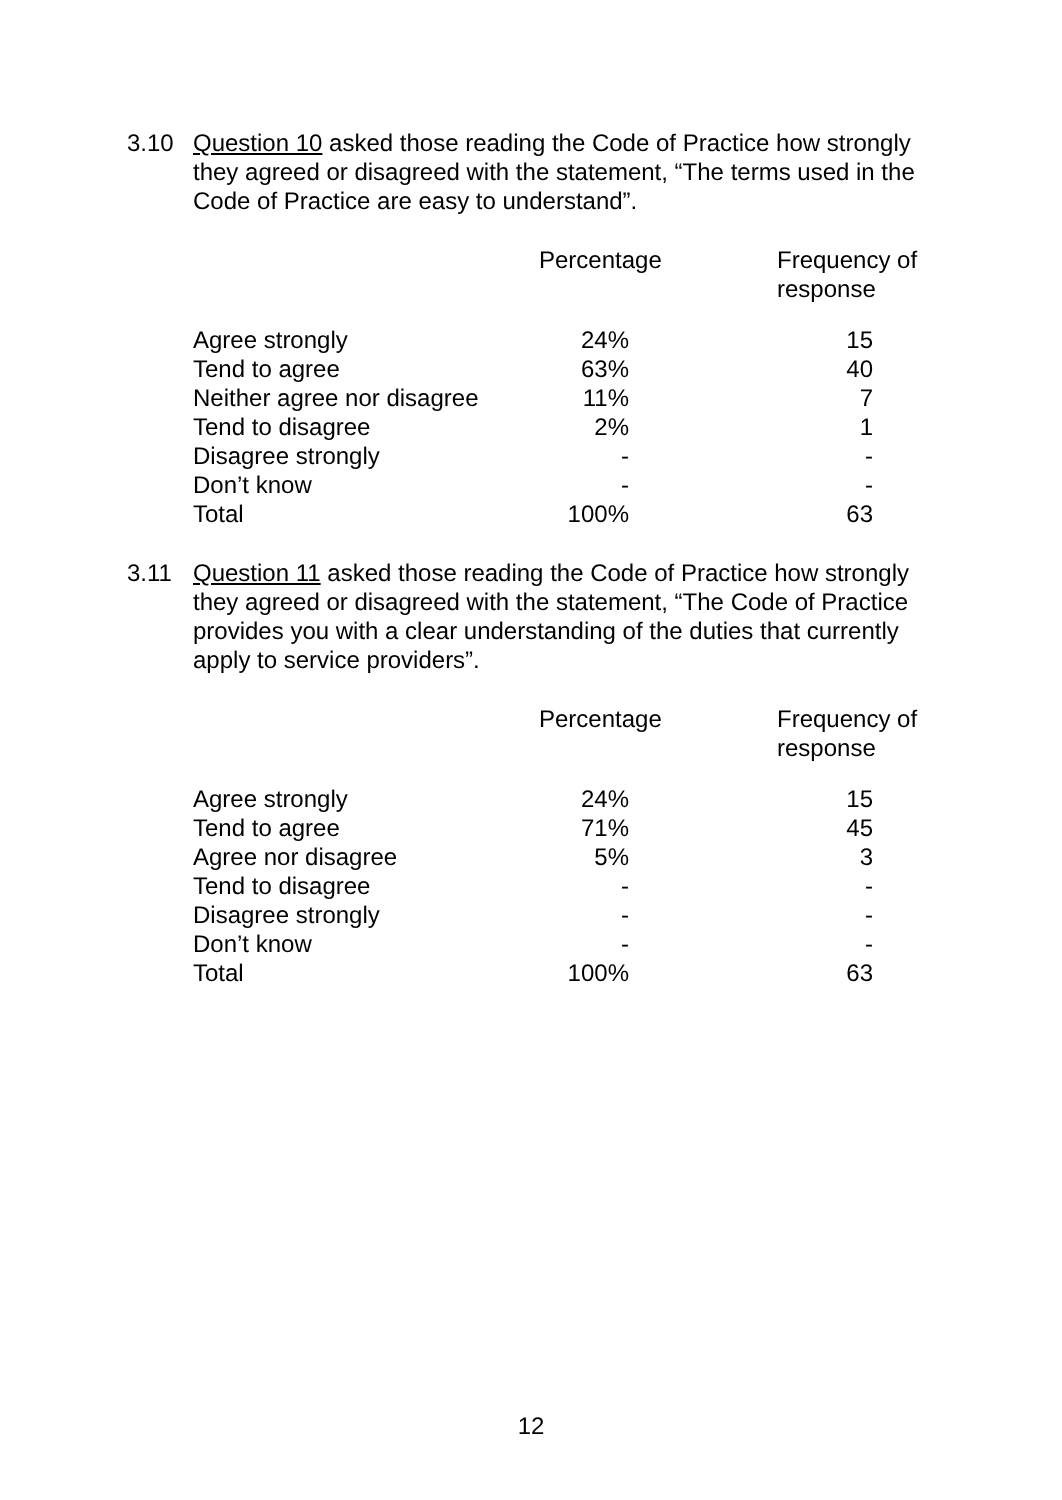3.10 Question 10 asked those reading the Code of Practice how strongly they agreed or disagreed with the statement, “The terms used in the Code of Practice are easy to understand”.
| | Percentage | Frequency of response |
| --- | --- | --- |
| Agree strongly | 24% | 15 |
| Tend to agree | 63% | 40 |
| Neither agree nor disagree | 11% | 7 |
| Tend to disagree | 2% | 1 |
| Disagree strongly | - | - |
| Don’t know | - | - |
| Total | 100% | 63 |
3.11 Question 11 asked those reading the Code of Practice how strongly they agreed or disagreed with the statement, “The Code of Practice provides you with a clear understanding of the duties that currently apply to service providers”.
| | Percentage | Frequency of response |
| --- | --- | --- |
| Agree strongly | 24% | 15 |
| Tend to agree | 71% | 45 |
| Agree nor disagree | 5% | 3 |
| Tend to disagree | - | - |
| Disagree strongly | - | - |
| Don’t know | - | - |
| Total | 100% | 63 |
12